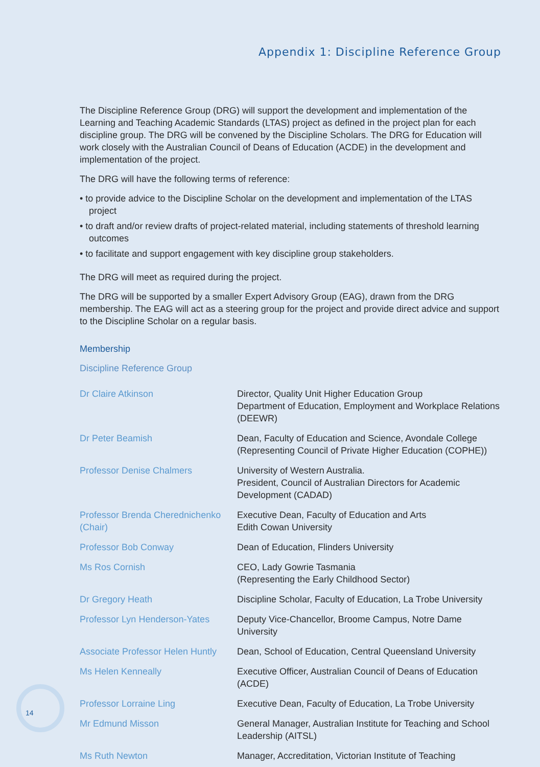Appendix 1: Discipline Reference Group
The Discipline Reference Group (DRG) will support the development and implementation of the Learning and Teaching Academic Standards (LTAS) project as defined in the project plan for each discipline group. The DRG will be convened by the Discipline Scholars. The DRG for Education will work closely with the Australian Council of Deans of Education (ACDE) in the development and implementation of the project.
The DRG will have the following terms of reference:
• to provide advice to the Discipline Scholar on the development and implementation of the LTAS project
• to draft and/or review drafts of project-related material, including statements of threshold learning outcomes
• to facilitate and support engagement with key discipline group stakeholders.
The DRG will meet as required during the project.
The DRG will be supported by a smaller Expert Advisory Group (EAG), drawn from the DRG membership. The EAG will act as a steering group for the project and provide direct advice and support to the Discipline Scholar on a regular basis.
Membership
Discipline Reference Group
| Dr Claire Atkinson | Director, Quality Unit Higher Education Group Department of Education, Employment and Workplace Relations (DEEWR) |
| Dr Peter Beamish | Dean, Faculty of Education and Science, Avondale College (Representing Council of Private Higher Education (COPHE)) |
| Professor Denise Chalmers | University of Western Australia. President, Council of Australian Directors for Academic Development (CADAD) |
| Professor Brenda Cherednichenko (Chair) | Executive Dean, Faculty of Education and Arts Edith Cowan University |
| Professor Bob Conway | Dean of Education, Flinders University |
| Ms Ros Cornish | CEO, Lady Gowrie Tasmania (Representing the Early Childhood Sector) |
| Dr Gregory Heath | Discipline Scholar, Faculty of Education, La Trobe University |
| Professor Lyn Henderson-Yates | Deputy Vice-Chancellor, Broome Campus, Notre Dame University |
| Associate Professor Helen Huntly | Dean, School of Education, Central Queensland University |
| Ms Helen Kenneally | Executive Officer, Australian Council of Deans of Education (ACDE) |
| Professor Lorraine Ling | Executive Dean, Faculty of Education, La Trobe University |
| Mr Edmund Misson | General Manager, Australian Institute for Teaching and School Leadership (AITSL) |
| Ms Ruth Newton | Manager, Accreditation, Victorian Institute of Teaching |
14